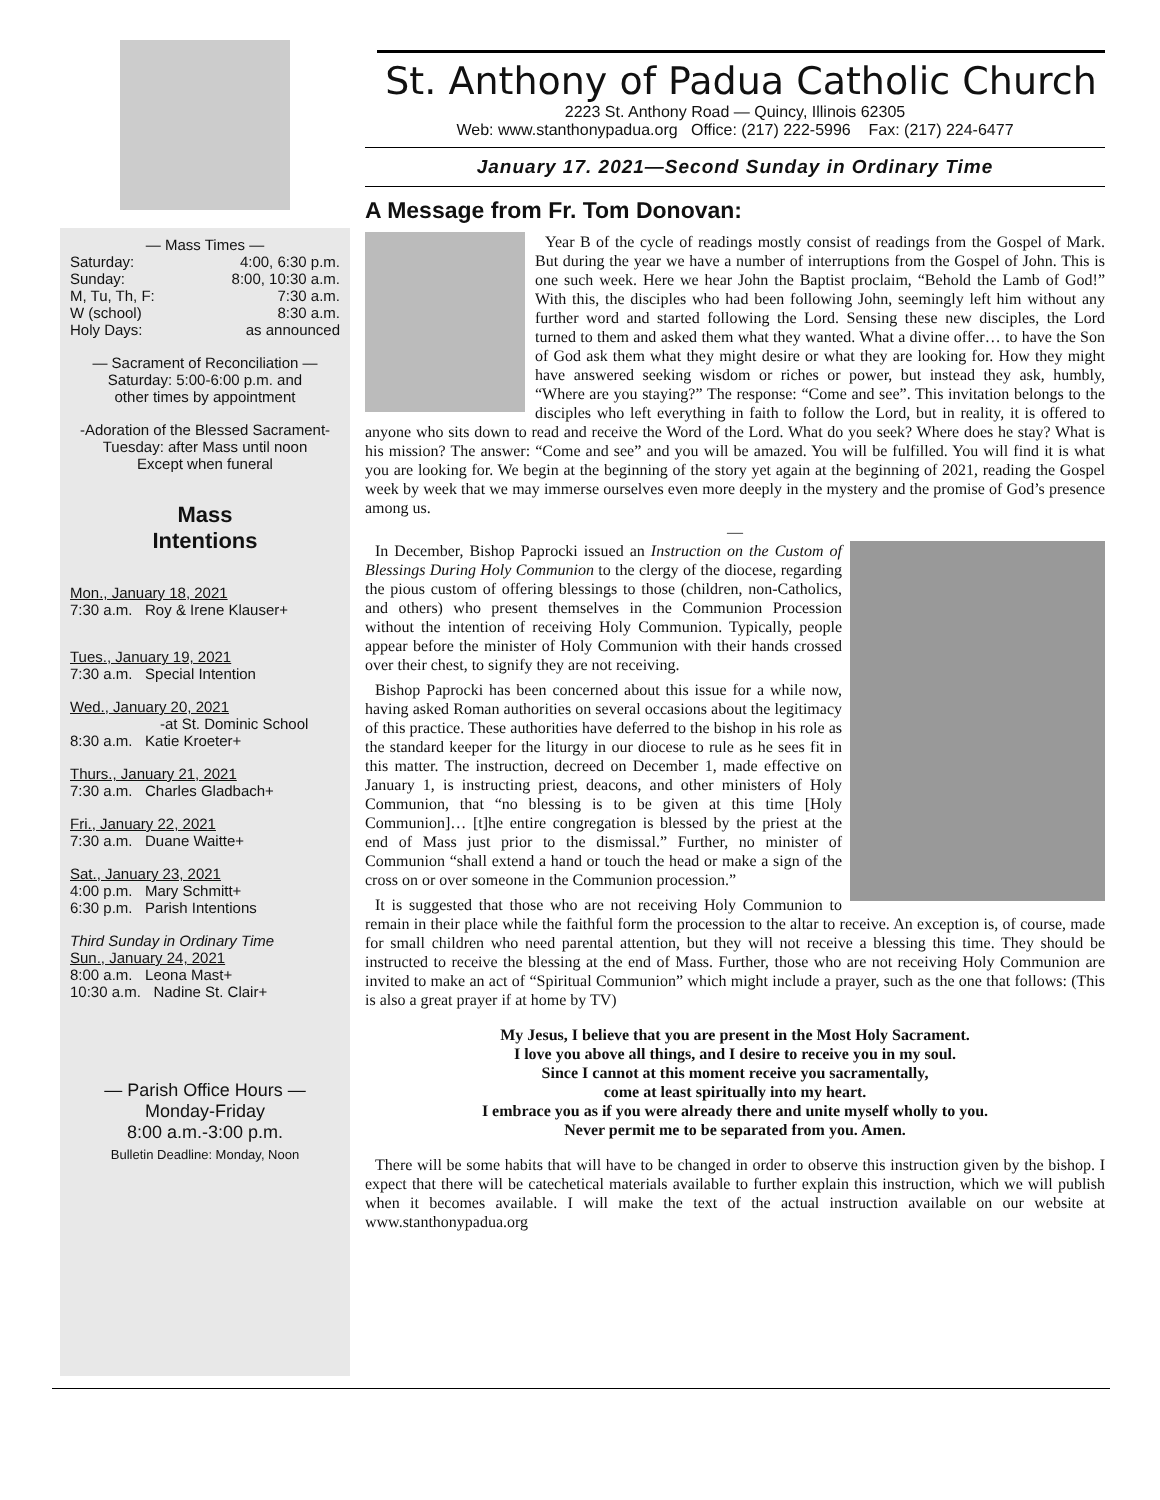— Mass Times —
Saturday: 4:00, 6:30 p.m.
Sunday: 8:00, 10:30 a.m.
M, Tu, Th, F: 7:30 a.m.
W (school) 8:30 a.m.
Holy Days: as announced
— Sacrament of Reconciliation —
Saturday: 5:00-6:00 p.m. and
other times by appointment
-Adoration of the Blessed Sacrament-
Tuesday: after Mass until noon
Except when funeral
Mass
Intentions
Mon., January 18, 2021
7:30 a.m. Roy & Irene Klauser+
Tues., January 19, 2021
7:30 a.m. Special Intention
Wed., January 20, 2021
-at St. Dominic School
8:30 a.m. Katie Kroeter+
Thurs., January 21, 2021
7:30 a.m. Charles Gladbach+
Fri., January 22, 2021
7:30 a.m. Duane Waitte+
Sat., January 23, 2021
4:00 p.m. Mary Schmitt+
6:30 p.m. Parish Intentions
Third Sunday in Ordinary Time
Sun., January 24, 2021
8:00 a.m. Leona Mast+
10:30 a.m. Nadine St. Clair+
— Parish Office Hours —
Monday-Friday
8:00 a.m.-3:00 p.m.
Bulletin Deadline: Monday, Noon
St. Anthony of Padua Catholic Church
2223 St. Anthony Road — Quincy, Illinois 62305
Web: www.stanthonypadua.org Office: (217) 222-5996 Fax: (217) 224-6477
January 17. 2021—Second Sunday in Ordinary Time
A Message from Fr. Tom Donovan:
Year B of the cycle of readings mostly consist of readings from the Gospel of Mark. But during the year we have a number of interruptions from the Gospel of John. This is one such week. Here we hear John the Baptist proclaim, “Behold the Lamb of God!” With this, the disciples who had been following John, seemingly left him without any further word and started following the Lord. Sensing these new disciples, the Lord turned to them and asked them what they wanted. What a divine offer… to have the Son of God ask them what they might desire or what they are looking for. How they might have answered seeking wisdom or riches or power, but instead they ask, humbly, “Where are you staying?” The response: “Come and see”. This invitation belongs to the disciples who left everything in faith to follow the Lord, but in reality, it is offered to anyone who sits down to read and receive the Word of the Lord. What do you seek? Where does he stay? What is his mission? The answer: “Come and see” and you will be amazed. You will be fulfilled. You will find it is what you are looking for. We begin at the beginning of the story yet again at the beginning of 2021, reading the Gospel week by week that we may immerse ourselves even more deeply in the mystery and the promise of God’s presence among us.
—
In December, Bishop Paprocki issued an Instruction on the Custom of Blessings During Holy Communion to the clergy of the diocese, regarding the pious custom of offering blessings to those (children, non-Catholics, and others) who present themselves in the Communion Procession without the intention of receiving Holy Communion. Typically, people appear before the minister of Holy Communion with their hands crossed over their chest, to signify they are not receiving.
Bishop Paprocki has been concerned about this issue for a while now, having asked Roman authorities on several occasions about the legitimacy of this practice. These authorities have deferred to the bishop in his role as the standard keeper for the liturgy in our diocese to rule as he sees fit in this matter. The instruction, decreed on December 1, made effective on January 1, is instructing priest, deacons, and other ministers of Holy Communion, that “no blessing is to be given at this time [Holy Communion]… [t]he entire congregation is blessed by the priest at the end of Mass just prior to the dismissal.” Further, no minister of Communion “shall extend a hand or touch the head or make a sign of the cross on or over someone in the Communion procession.”
It is suggested that those who are not receiving Holy Communion to remain in their place while the faithful form the procession to the altar to receive. An exception is, of course, made for small children who need parental attention, but they will not receive a blessing this time. They should be instructed to receive the blessing at the end of Mass. Further, those who are not receiving Holy Communion are invited to make an act of “Spiritual Communion” which might include a prayer, such as the one that follows: (This is also a great prayer if at home by TV)
My Jesus, I believe that you are present in the Most Holy Sacrament.
I love you above all things, and I desire to receive you in my soul.
Since I cannot at this moment receive you sacramentally,
come at least spiritually into my heart.
I embrace you as if you were already there and unite myself wholly to you.
Never permit me to be separated from you. Amen.
There will be some habits that will have to be changed in order to observe this instruction given by the bishop. I expect that there will be catechetical materials available to further explain this instruction, which we will publish when it becomes available. I will make the text of the actual instruction available on our website at www.stanthonypadua.org